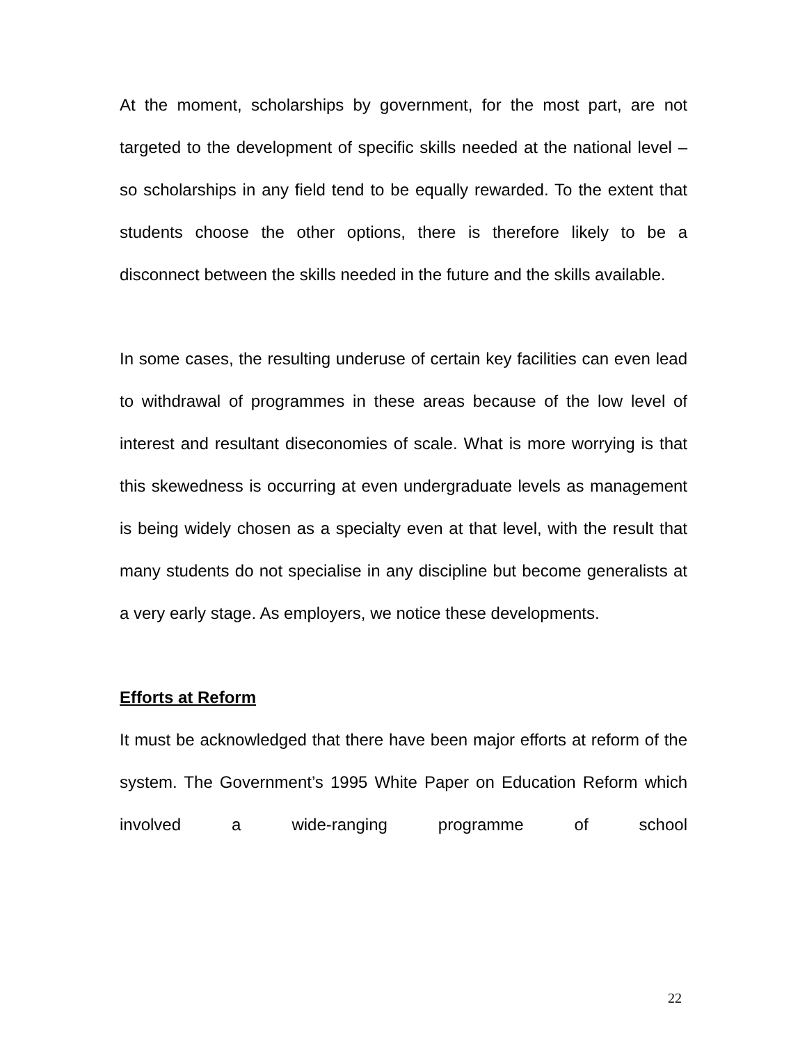At the moment, scholarships by government, for the most part, are not targeted to the development of specific skills needed at the national level – so scholarships in any field tend to be equally rewarded. To the extent that students choose the other options, there is therefore likely to be a disconnect between the skills needed in the future and the skills available.
In some cases, the resulting underuse of certain key facilities can even lead to withdrawal of programmes in these areas because of the low level of interest and resultant diseconomies of scale. What is more worrying is that this skewedness is occurring at even undergraduate levels as management is being widely chosen as a specialty even at that level, with the result that many students do not specialise in any discipline but become generalists at a very early stage. As employers, we notice these developments.
Efforts at Reform
It must be acknowledged that there have been major efforts at reform of the system. The Government’s 1995 White Paper on Education Reform which involved a wide-ranging programme of school
22